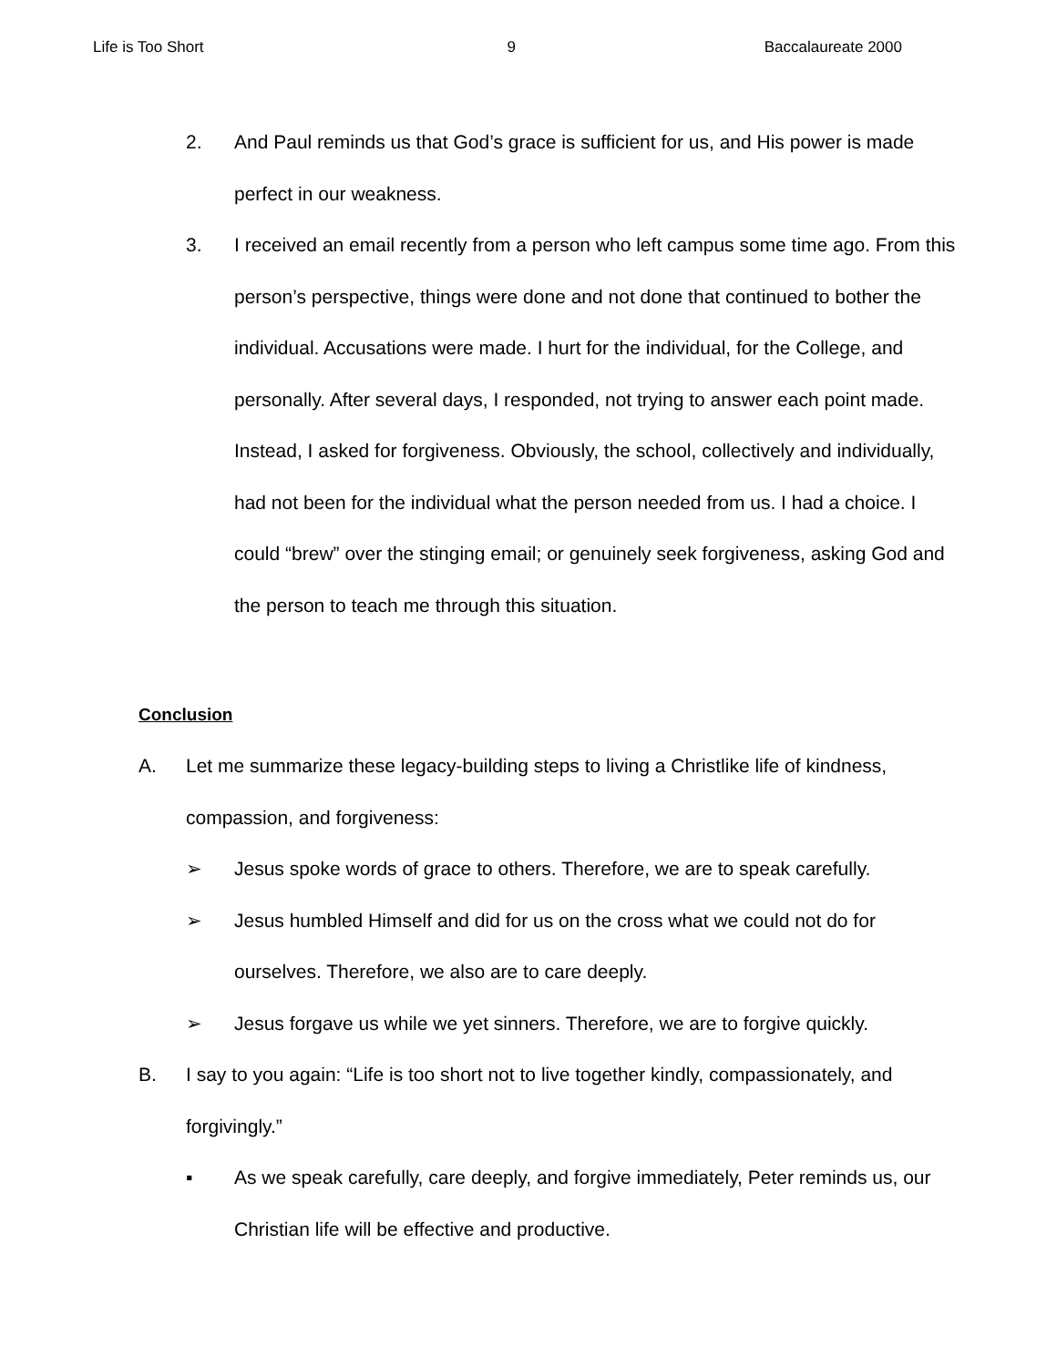Life is Too Short 9 Baccalaureate 2000
2. And Paul reminds us that God’s grace is sufficient for us, and His power is made perfect in our weakness.
3. I received an email recently from a person who left campus some time ago. From this person’s perspective, things were done and not done that continued to bother the individual. Accusations were made. I hurt for the individual, for the College, and personally. After several days, I responded, not trying to answer each point made. Instead, I asked for forgiveness. Obviously, the school, collectively and individually, had not been for the individual what the person needed from us. I had a choice. I could “brew” over the stinging email; or genuinely seek forgiveness, asking God and the person to teach me through this situation.
Conclusion
A. Let me summarize these legacy-building steps to living a Christlike life of kindness, compassion, and forgiveness:
➢ Jesus spoke words of grace to others. Therefore, we are to speak carefully.
➢ Jesus humbled Himself and did for us on the cross what we could not do for ourselves. Therefore, we also are to care deeply.
➢ Jesus forgave us while we yet sinners. Therefore, we are to forgive quickly.
B. I say to you again: “Life is too short not to live together kindly, compassionately, and forgivingly.”
▪ As we speak carefully, care deeply, and forgive immediately, Peter reminds us, our Christian life will be effective and productive.